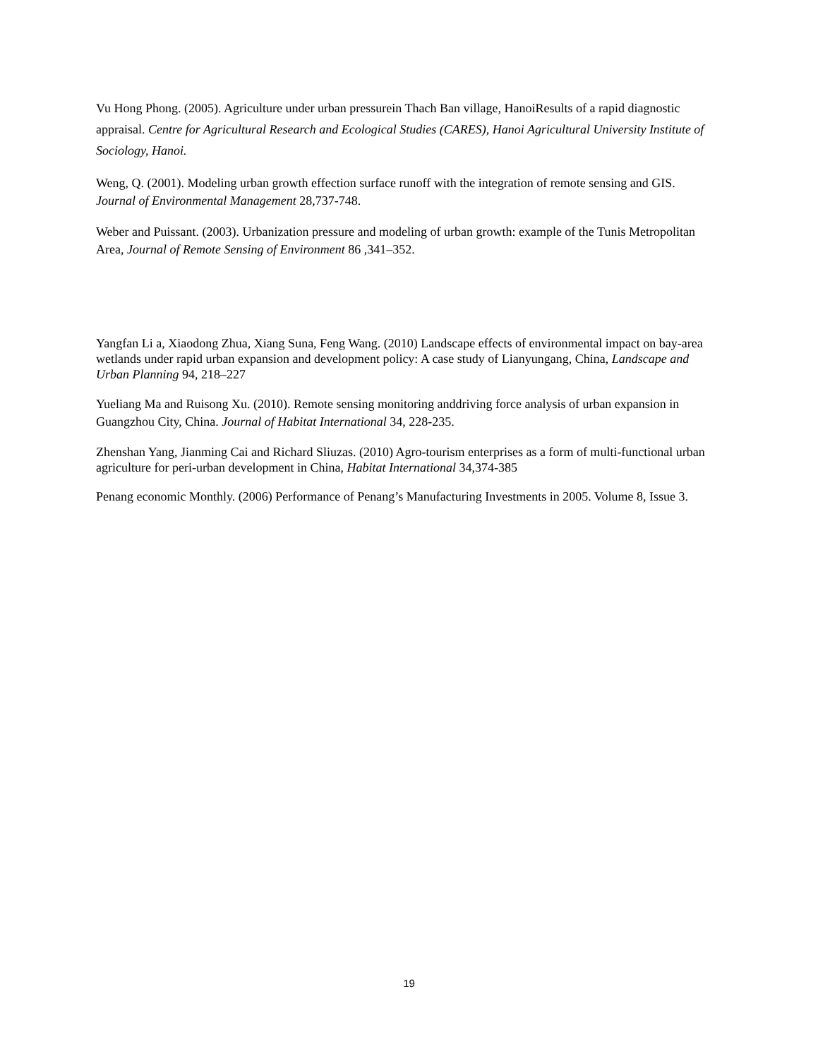Vu Hong Phong. (2005). Agriculture under urban pressurein Thach Ban village, HanoiResults of a rapid diagnostic appraisal. Centre for Agricultural Research and Ecological Studies (CARES), Hanoi Agricultural University Institute of Sociology, Hanoi.
Weng, Q. (2001). Modeling urban growth effection surface runoff with the integration of remote sensing and GIS. Journal of Environmental Management 28,737-748.
Weber and Puissant. (2003). Urbanization pressure and modeling of urban growth: example of the Tunis Metropolitan Area, Journal of Remote Sensing of Environment 86 ,341–352.
Yangfan Li a, Xiaodong Zhua, Xiang Suna, Feng Wang. (2010) Landscape effects of environmental impact on bay-area wetlands under rapid urban expansion and development policy: A case study of Lianyungang, China, Landscape and Urban Planning 94, 218–227
Yueliang Ma and Ruisong Xu. (2010). Remote sensing monitoring anddriving force analysis of urban expansion in Guangzhou City, China. Journal of Habitat International 34, 228-235.
Zhenshan Yang, Jianming Cai and Richard Sliuzas. (2010) Agro-tourism enterprises as a form of multi-functional urban agriculture for peri-urban development in China, Habitat International 34,374-385
Penang economic Monthly. (2006) Performance of Penang’s Manufacturing Investments in 2005. Volume 8, Issue 3.
19